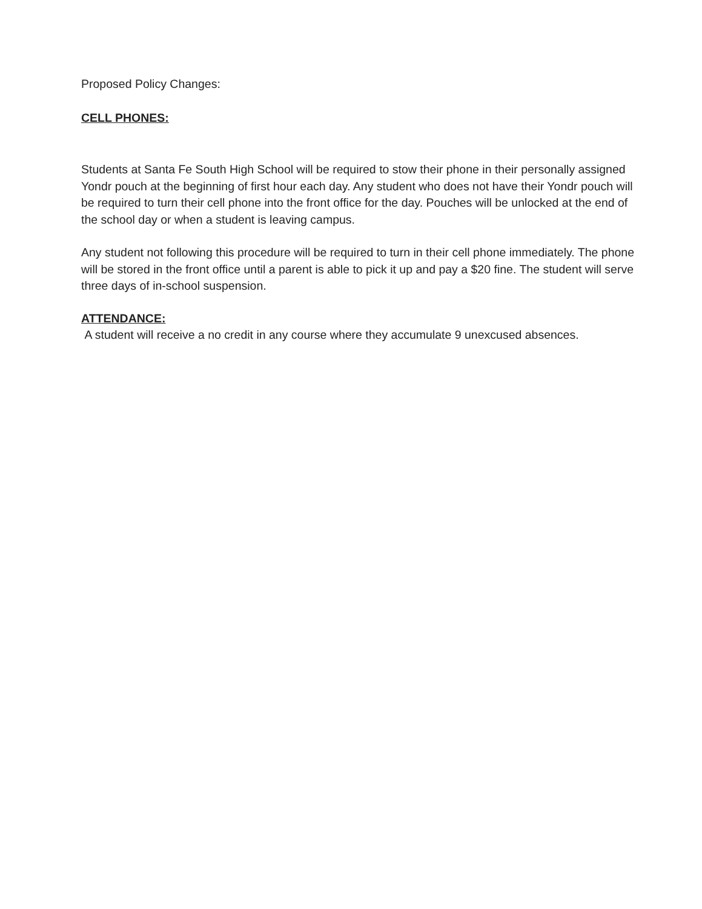Proposed Policy Changes:
CELL PHONES:
Students at Santa Fe South High School will be required to stow their phone in their personally assigned Yondr pouch at the beginning of first hour each day. Any student who does not have their Yondr pouch will be required to turn their cell phone into the front office for the day. Pouches will be unlocked at the end of the school day or when a student is leaving campus.
Any student not following this procedure will be required to turn in their cell phone immediately. The phone will be stored in the front office until a parent is able to pick it up and pay a $20 fine. The student will serve three days of in-school suspension.
ATTENDANCE:
A student will receive a no credit in any course where they accumulate 9 unexcused absences.